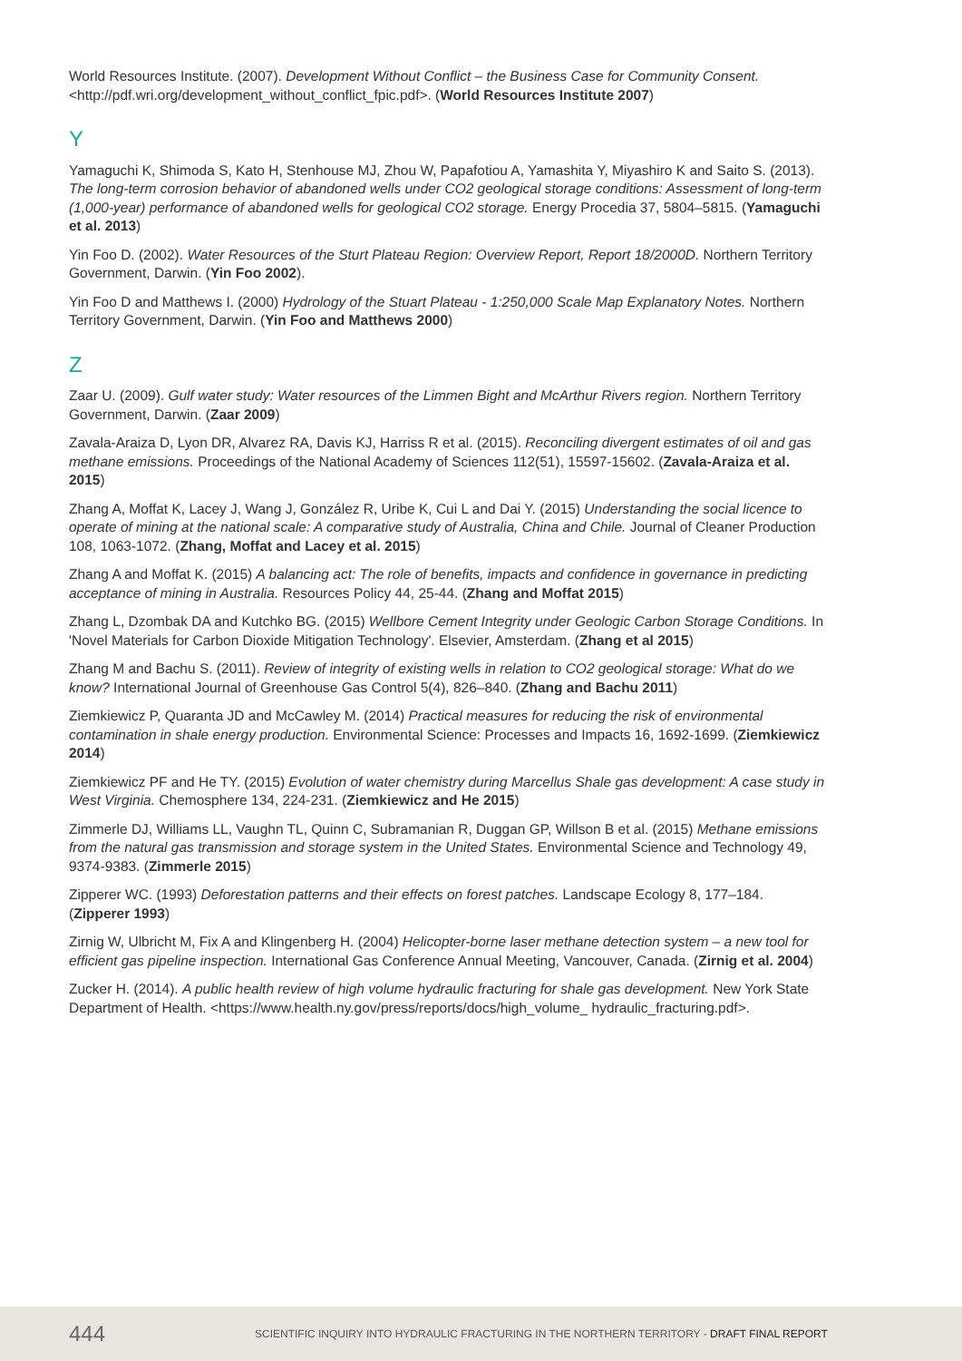World Resources Institute. (2007). Development Without Conflict – the Business Case for Community Consent. <http://pdf.wri.org/development_without_conflict_fpic.pdf>. (World Resources Institute 2007)
Y
Yamaguchi K, Shimoda S, Kato H, Stenhouse MJ, Zhou W, Papafotiou A, Yamashita Y, Miyashiro K and Saito S. (2013). The long-term corrosion behavior of abandoned wells under CO2 geological storage conditions: Assessment of long-term (1,000-year) performance of abandoned wells for geological CO2 storage. Energy Procedia 37, 5804–5815. (Yamaguchi et al. 2013)
Yin Foo D. (2002). Water Resources of the Sturt Plateau Region: Overview Report, Report 18/2000D. Northern Territory Government, Darwin. (Yin Foo 2002).
Yin Foo D and Matthews I. (2000) Hydrology of the Stuart Plateau - 1:250,000 Scale Map Explanatory Notes. Northern Territory Government, Darwin. (Yin Foo and Matthews 2000)
Z
Zaar U. (2009). Gulf water study: Water resources of the Limmen Bight and McArthur Rivers region. Northern Territory Government, Darwin. (Zaar 2009)
Zavala-Araiza D, Lyon DR, Alvarez RA, Davis KJ, Harriss R et al. (2015). Reconciling divergent estimates of oil and gas methane emissions. Proceedings of the National Academy of Sciences 112(51), 15597-15602. (Zavala-Araiza et al. 2015)
Zhang A, Moffat K, Lacey J, Wang J, González R, Uribe K, Cui L and Dai Y. (2015) Understanding the social licence to operate of mining at the national scale: A comparative study of Australia, China and Chile. Journal of Cleaner Production 108, 1063-1072. (Zhang, Moffat and Lacey et al. 2015)
Zhang A and Moffat K. (2015) A balancing act: The role of benefits, impacts and confidence in governance in predicting acceptance of mining in Australia. Resources Policy 44, 25-44. (Zhang and Moffat 2015)
Zhang L, Dzombak DA and Kutchko BG. (2015) Wellbore Cement Integrity under Geologic Carbon Storage Conditions. In 'Novel Materials for Carbon Dioxide Mitigation Technology'. Elsevier, Amsterdam. (Zhang et al 2015)
Zhang M and Bachu S. (2011). Review of integrity of existing wells in relation to CO2 geological storage: What do we know? International Journal of Greenhouse Gas Control 5(4), 826–840. (Zhang and Bachu 2011)
Ziemkiewicz P, Quaranta JD and McCawley M. (2014) Practical measures for reducing the risk of environmental contamination in shale energy production. Environmental Science: Processes and Impacts 16, 1692-1699. (Ziemkiewicz 2014)
Ziemkiewicz PF and He TY. (2015) Evolution of water chemistry during Marcellus Shale gas development: A case study in West Virginia. Chemosphere 134, 224-231. (Ziemkiewicz and He 2015)
Zimmerle DJ, Williams LL, Vaughn TL, Quinn C, Subramanian R, Duggan GP, Willson B et al. (2015) Methane emissions from the natural gas transmission and storage system in the United States. Environmental Science and Technology 49, 9374-9383. (Zimmerle 2015)
Zipperer WC. (1993) Deforestation patterns and their effects on forest patches. Landscape Ecology 8, 177–184. (Zipperer 1993)
Zirnig W, Ulbricht M, Fix A and Klingenberg H. (2004) Helicopter-borne laser methane detection system – a new tool for efficient gas pipeline inspection. International Gas Conference Annual Meeting, Vancouver, Canada. (Zirnig et al. 2004)
Zucker H. (2014). A public health review of high volume hydraulic fracturing for shale gas development. New York State Department of Health. <https://www.health.ny.gov/press/reports/docs/high_volume_ hydraulic_fracturing.pdf>.
444 SCIENTIFIC INQUIRY INTO HYDRAULIC FRACTURING IN THE NORTHERN TERRITORY - DRAFT FINAL REPORT